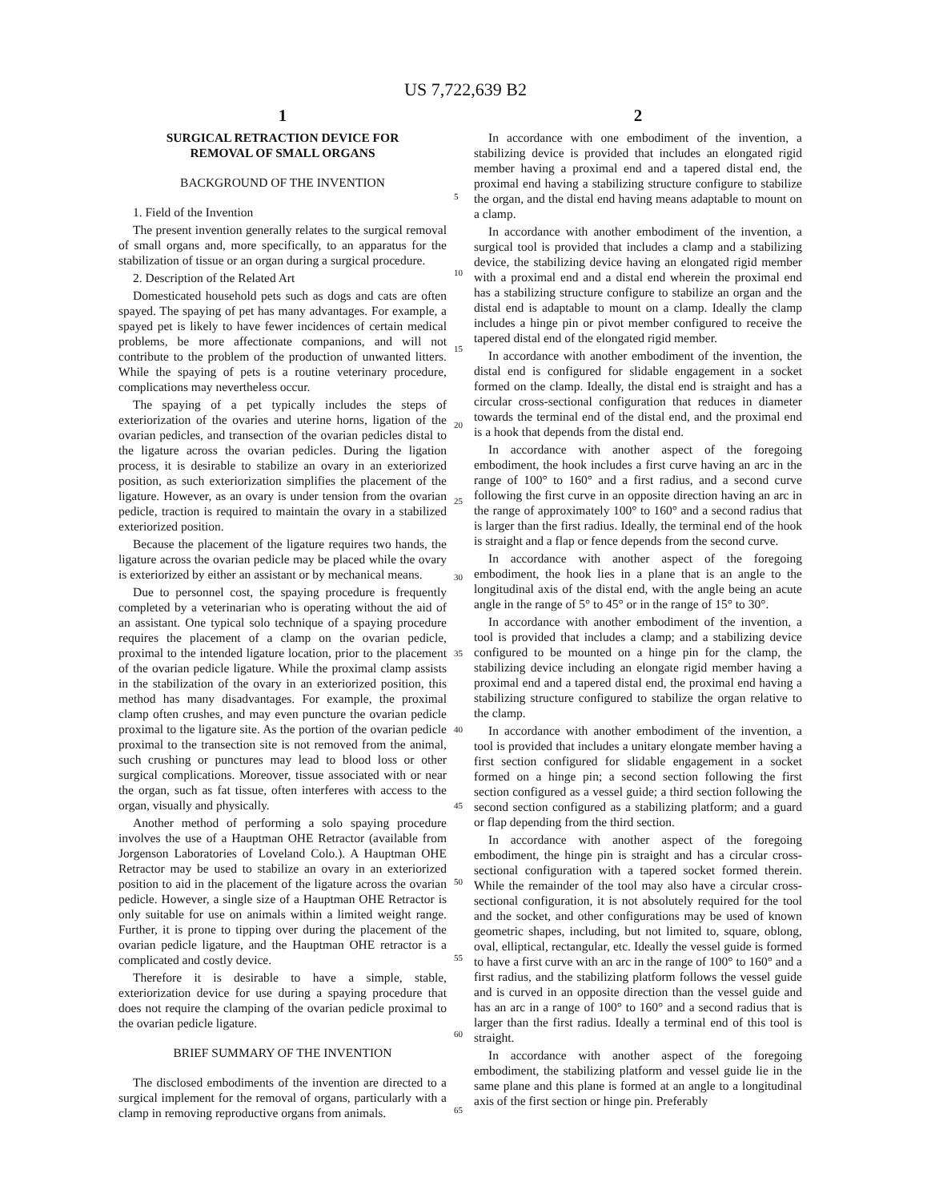US 7,722,639 B2
1
SURGICAL RETRACTION DEVICE FOR
REMOVAL OF SMALL ORGANS
BACKGROUND OF THE INVENTION
1. Field of the Invention
The present invention generally relates to the surgical removal of small organs and, more specifically, to an apparatus for the stabilization of tissue or an organ during a surgical procedure.
2. Description of the Related Art
Domesticated household pets such as dogs and cats are often spayed. The spaying of pet has many advantages. For example, a spayed pet is likely to have fewer incidences of certain medical problems, be more affectionate companions, and will not contribute to the problem of the production of unwanted litters. While the spaying of pets is a routine veterinary procedure, complications may nevertheless occur.
The spaying of a pet typically includes the steps of exteriorization of the ovaries and uterine horns, ligation of the ovarian pedicles, and transection of the ovarian pedicles distal to the ligature across the ovarian pedicles. During the ligation process, it is desirable to stabilize an ovary in an exteriorized position, as such exteriorization simplifies the placement of the ligature. However, as an ovary is under tension from the ovarian pedicle, traction is required to maintain the ovary in a stabilized exteriorized position.
Because the placement of the ligature requires two hands, the ligature across the ovarian pedicle may be placed while the ovary is exteriorized by either an assistant or by mechanical means.
Due to personnel cost, the spaying procedure is frequently completed by a veterinarian who is operating without the aid of an assistant. One typical solo technique of a spaying procedure requires the placement of a clamp on the ovarian pedicle, proximal to the intended ligature location, prior to the placement of the ovarian pedicle ligature. While the proximal clamp assists in the stabilization of the ovary in an exteriorized position, this method has many disadvantages. For example, the proximal clamp often crushes, and may even puncture the ovarian pedicle proximal to the ligature site. As the portion of the ovarian pedicle proximal to the transection site is not removed from the animal, such crushing or punctures may lead to blood loss or other surgical complications. Moreover, tissue associated with or near the organ, such as fat tissue, often interferes with access to the organ, visually and physically.
Another method of performing a solo spaying procedure involves the use of a Hauptman OHE Retractor (available from Jorgenson Laboratories of Loveland Colo.). A Hauptman OHE Retractor may be used to stabilize an ovary in an exteriorized position to aid in the placement of the ligature across the ovarian pedicle. However, a single size of a Hauptman OHE Retractor is only suitable for use on animals within a limited weight range. Further, it is prone to tipping over during the placement of the ovarian pedicle ligature, and the Hauptman OHE retractor is a complicated and costly device.
Therefore it is desirable to have a simple, stable, exteriorization device for use during a spaying procedure that does not require the clamping of the ovarian pedicle proximal to the ovarian pedicle ligature.
BRIEF SUMMARY OF THE INVENTION
The disclosed embodiments of the invention are directed to a surgical implement for the removal of organs, particularly with a clamp in removing reproductive organs from animals.
2
In accordance with one embodiment of the invention, a stabilizing device is provided that includes an elongated rigid member having a proximal end and a tapered distal end, the proximal end having a stabilizing structure configure to stabilize the organ, and the distal end having means adaptable to mount on a clamp.
In accordance with another embodiment of the invention, a surgical tool is provided that includes a clamp and a stabilizing device, the stabilizing device having an elongated rigid member with a proximal end and a distal end wherein the proximal end has a stabilizing structure configure to stabilize an organ and the distal end is adaptable to mount on a clamp. Ideally the clamp includes a hinge pin or pivot member configured to receive the tapered distal end of the elongated rigid member.
In accordance with another embodiment of the invention, the distal end is configured for slidable engagement in a socket formed on the clamp. Ideally, the distal end is straight and has a circular cross-sectional configuration that reduces in diameter towards the terminal end of the distal end, and the proximal end is a hook that depends from the distal end.
In accordance with another aspect of the foregoing embodiment, the hook includes a first curve having an arc in the range of 100° to 160° and a first radius, and a second curve following the first curve in an opposite direction having an arc in the range of approximately 100° to 160° and a second radius that is larger than the first radius. Ideally, the terminal end of the hook is straight and a flap or fence depends from the second curve.
In accordance with another aspect of the foregoing embodiment, the hook lies in a plane that is an angle to the longitudinal axis of the distal end, with the angle being an acute angle in the range of 5° to 45° or in the range of 15° to 30°.
In accordance with another embodiment of the invention, a tool is provided that includes a clamp; and a stabilizing device configured to be mounted on a hinge pin for the clamp, the stabilizing device including an elongate rigid member having a proximal end and a tapered distal end, the proximal end having a stabilizing structure configured to stabilize the organ relative to the clamp.
In accordance with another embodiment of the invention, a tool is provided that includes a unitary elongate member having a first section configured for slidable engagement in a socket formed on a hinge pin; a second section following the first section configured as a vessel guide; a third section following the second section configured as a stabilizing platform; and a guard or flap depending from the third section.
In accordance with another aspect of the foregoing embodiment, the hinge pin is straight and has a circular cross-sectional configuration with a tapered socket formed therein. While the remainder of the tool may also have a circular cross-sectional configuration, it is not absolutely required for the tool and the socket, and other configurations may be used of known geometric shapes, including, but not limited to, square, oblong, oval, elliptical, rectangular, etc. Ideally the vessel guide is formed to have a first curve with an arc in the range of 100° to 160° and a first radius, and the stabilizing platform follows the vessel guide and is curved in an opposite direction than the vessel guide and has an arc in a range of 100° to 160° and a second radius that is larger than the first radius. Ideally a terminal end of this tool is straight.
In accordance with another aspect of the foregoing embodiment, the stabilizing platform and vessel guide lie in the same plane and this plane is formed at an angle to a longitudinal axis of the first section or hinge pin. Preferably
5
10
15
20
25
30
35
40
45
50
55
60
65